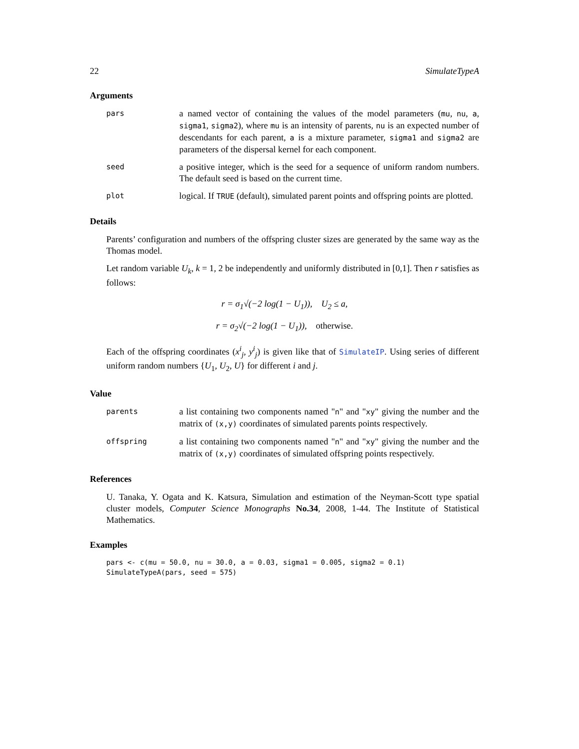22 SimulateTypeA
Arguments
pars
a named vector of containing the values of the model parameters (mu, nu, a, sigma1, sigma2), where mu is an intensity of parents, nu is an expected number of descendants for each parent, a is a mixture parameter, sigma1 and sigma2 are parameters of the dispersal kernel for each component.
seed
a positive integer, which is the seed for a sequence of uniform random numbers. The default seed is based on the current time.
plot
logical. If TRUE (default), simulated parent points and offspring points are plotted.
Details
Parents’ configuration and numbers of the offspring cluster sizes are generated by the same way as the Thomas model.
Let random variable U<sub>k</sub>, k = 1, 2 be independently and uniformly distributed in [0,1]. Then r satisfies as follows:
r = σ<sub>1</sub>√(−2 log(1 − U<sub>1</sub>)), U<sub>2</sub> ≤ a,
r = σ<sub>2</sub>√(−2 log(1 − U<sub>1</sub>)), otherwise.
Each of the offspring coordinates (x<sup>i</sup><sub>j</sub>, y<sup>i</sup><sub>j</sub>) is given like that of SimulateIP. Using series of different uniform random numbers {U<sub>1</sub>, U<sub>2</sub>, U} for different i and j.
Value
parents
a list containing two components named "n" and "xy" giving the number and the matrix of (x,y) coordinates of simulated parents points respectively.
offspring
a list containing two components named "n" and "xy" giving the number and the matrix of (x,y) coordinates of simulated offspring points respectively.
References
U. Tanaka, Y. Ogata and K. Katsura, Simulation and estimation of the Neyman-Scott type spatial cluster models, Computer Science Monographs No.34, 2008, 1-44. The Institute of Statistical Mathematics.
Examples
pars <- c(mu = 50.0, nu = 30.0, a = 0.03, sigma1 = 0.005, sigma2 = 0.1)
SimulateTypeA(pars, seed = 575)